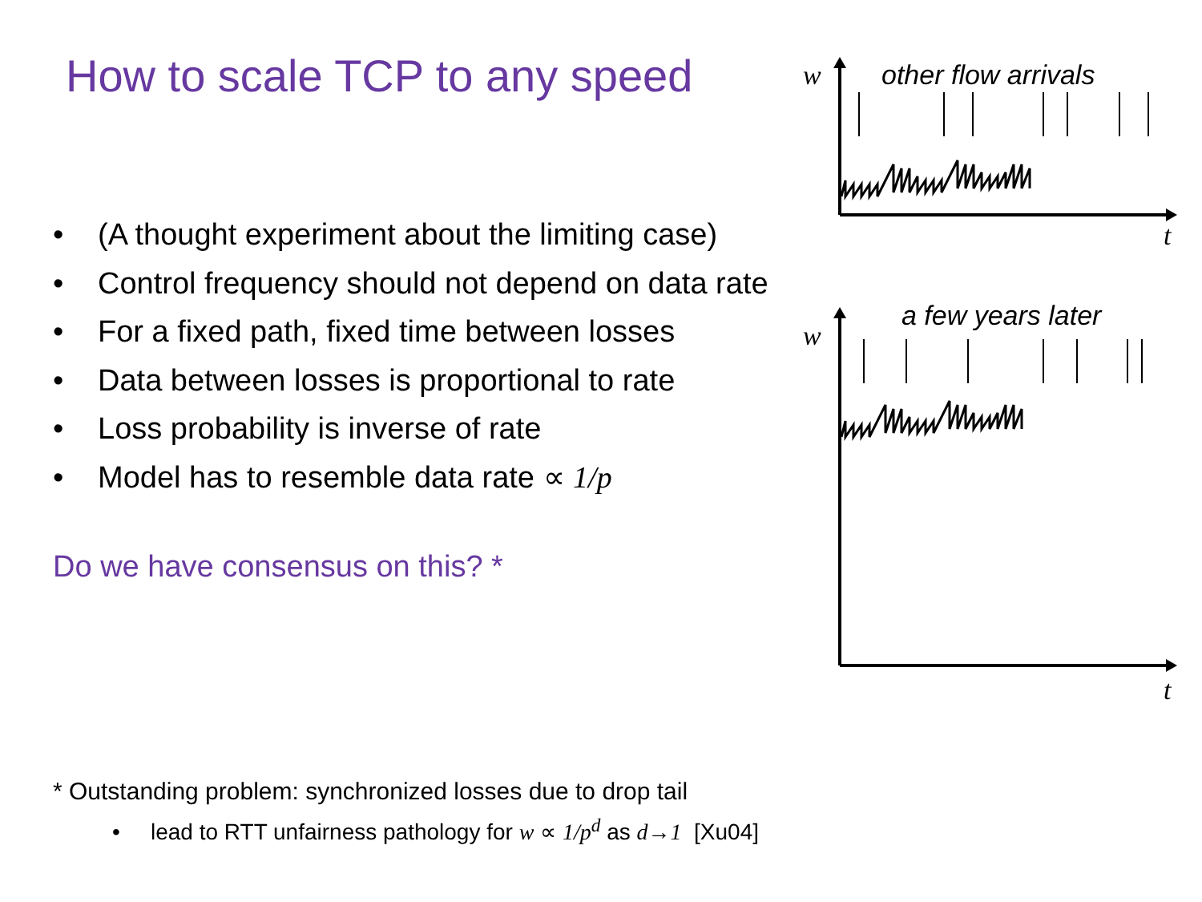How to scale TCP to any speed
• (A thought experiment about the limiting case)
• Control frequency should not depend on data rate
• For a fixed path, fixed time between losses
• Data between losses is proportional to rate
• Loss probability is inverse of rate
• Model has to resemble data rate ∝ 1/p
Do we have consensus on this? *
* Outstanding problem: synchronized losses due to drop tail
• lead to RTT unfairness pathology for w ∝ 1/p<sup>d</sup> as d→1 [Xu04]
w
t
w
t
other flow arrivals
a few years later